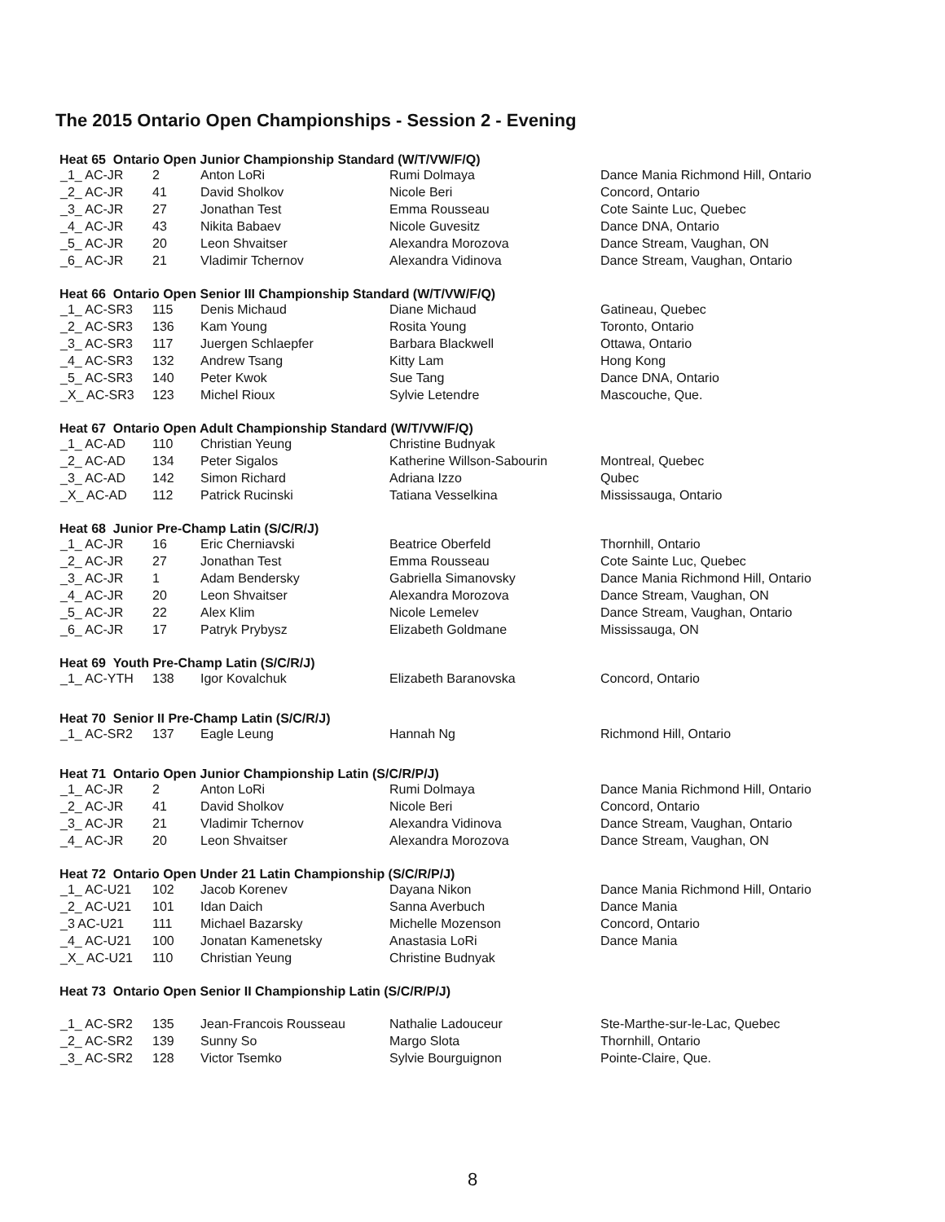The 2015 Ontario Open Championships - Session 2 - Evening
Heat 65 Ontario Open Junior Championship Standard (W/T/VW/F/Q)
| _1_ AC-JR | 2 | Anton LoRi | Rumi Dolmaya | Dance Mania Richmond Hill, Ontario |
| _2_ AC-JR | 41 | David Sholkov | Nicole Beri | Concord, Ontario |
| _3_ AC-JR | 27 | Jonathan Test | Emma Rousseau | Cote Sainte Luc, Quebec |
| _4_ AC-JR | 43 | Nikita Babaev | Nicole Guvesitz | Dance DNA, Ontario |
| _5_ AC-JR | 20 | Leon Shvaitser | Alexandra Morozova | Dance Stream, Vaughan, ON |
| _6_ AC-JR | 21 | Vladimir Tchernov | Alexandra Vidinova | Dance Stream, Vaughan, Ontario |
Heat 66 Ontario Open Senior III Championship Standard (W/T/VW/F/Q)
| _1_ AC-SR3 | 115 | Denis Michaud | Diane Michaud | Gatineau, Quebec |
| _2_ AC-SR3 | 136 | Kam Young | Rosita Young | Toronto, Ontario |
| _3_ AC-SR3 | 117 | Juergen Schlaepfer | Barbara Blackwell | Ottawa, Ontario |
| _4_ AC-SR3 | 132 | Andrew Tsang | Kitty Lam | Hong Kong |
| _5_ AC-SR3 | 140 | Peter Kwok | Sue Tang | Dance DNA, Ontario |
| _X_ AC-SR3 | 123 | Michel Rioux | Sylvie Letendre | Mascouche, Que. |
Heat 67 Ontario Open Adult Championship Standard (W/T/VW/F/Q)
| _1_ AC-AD | 110 | Christian Yeung | Christine Budnyak | |
| _2_ AC-AD | 134 | Peter Sigalos | Katherine Willson-Sabourin | Montreal, Quebec |
| _3_ AC-AD | 142 | Simon Richard | Adriana Izzo | Qubec |
| _X_ AC-AD | 112 | Patrick Rucinski | Tatiana Vesselkina | Mississauga, Ontario |
Heat 68 Junior Pre-Champ Latin (S/C/R/J)
| _1_ AC-JR | 16 | Eric Cherniavski | Beatrice Oberfeld | Thornhill, Ontario |
| _2_ AC-JR | 27 | Jonathan Test | Emma Rousseau | Cote Sainte Luc, Quebec |
| _3_ AC-JR | 1 | Adam Bendersky | Gabriella Simanovsky | Dance Mania Richmond Hill, Ontario |
| _4_ AC-JR | 20 | Leon Shvaitser | Alexandra Morozova | Dance Stream, Vaughan, ON |
| _5_ AC-JR | 22 | Alex Klim | Nicole Lemelev | Dance Stream, Vaughan, Ontario |
| _6_ AC-JR | 17 | Patryk Prybysz | Elizabeth Goldmane | Mississauga, ON |
Heat 69 Youth Pre-Champ Latin (S/C/R/J)
| _1_ AC-YTH | 138 | Igor Kovalchuk | Elizabeth Baranovska | Concord, Ontario |
Heat 70 Senior II Pre-Champ Latin (S/C/R/J)
| _1_ AC-SR2 | 137 | Eagle Leung | Hannah Ng | Richmond Hill, Ontario |
Heat 71 Ontario Open Junior Championship Latin (S/C/R/P/J)
| _1_ AC-JR | 2 | Anton LoRi | Rumi Dolmaya | Dance Mania Richmond Hill, Ontario |
| _2_ AC-JR | 41 | David Sholkov | Nicole Beri | Concord, Ontario |
| _3_ AC-JR | 21 | Vladimir Tchernov | Alexandra Vidinova | Dance Stream, Vaughan, Ontario |
| _4_ AC-JR | 20 | Leon Shvaitser | Alexandra Morozova | Dance Stream, Vaughan, ON |
Heat 72 Ontario Open Under 21 Latin Championship (S/C/R/P/J)
| _1_ AC-U21 | 102 | Jacob Korenev | Dayana Nikon | Dance Mania Richmond Hill, Ontario |
| _2_ AC-U21 | 101 | Idan Daich | Sanna Averbuch | Dance Mania |
| _3 AC-U21 | 111 | Michael Bazarsky | Michelle Mozenson | Concord, Ontario |
| _4_ AC-U21 | 100 | Jonatan Kamenetsky | Anastasia LoRi | Dance Mania |
| _X_ AC-U21 | 110 | Christian Yeung | Christine Budnyak | |
Heat 73 Ontario Open Senior II Championship Latin (S/C/R/P/J)
| _1_ AC-SR2 | 135 | Jean-Francois Rousseau | Nathalie Ladouceur | Ste-Marthe-sur-le-Lac, Quebec |
| _2_ AC-SR2 | 139 | Sunny So | Margo Slota | Thornhill, Ontario |
| _3_ AC-SR2 | 128 | Victor Tsemko | Sylvie Bourguignon | Pointe-Claire, Que. |
8